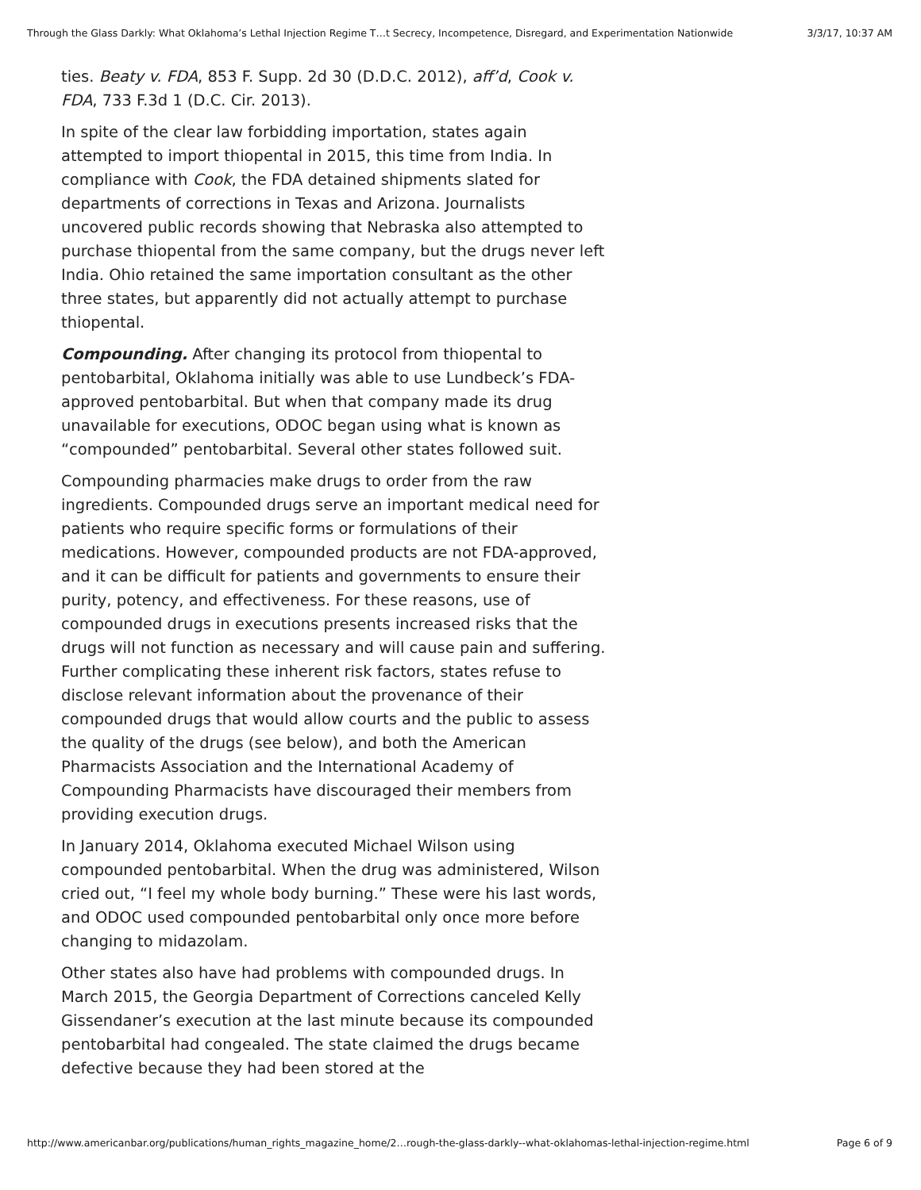Through the Glass Darkly: What Oklahoma’s Lethal Injection Regime T…t Secrecy, Incompetence, Disregard, and Experimentation Nationwide 3/3/17, 10:37 AM
ties. Beaty v. FDA, 853 F. Supp. 2d 30 (D.D.C. 2012), aff’d, Cook v. FDA, 733 F.3d 1 (D.C. Cir. 2013).
In spite of the clear law forbidding importation, states again attempted to import thiopental in 2015, this time from India. In compliance with Cook, the FDA detained shipments slated for departments of corrections in Texas and Arizona. Journalists uncovered public records showing that Nebraska also attempted to purchase thiopental from the same company, but the drugs never left India. Ohio retained the same importation consultant as the other three states, but apparently did not actually attempt to purchase thiopental.
Compounding. After changing its protocol from thiopental to pentobarbital, Oklahoma initially was able to use Lundbeck’s FDA-approved pentobarbital. But when that company made its drug unavailable for executions, ODOC began using what is known as “compounded” pentobarbital. Several other states followed suit.
Compounding pharmacies make drugs to order from the raw ingredients. Compounded drugs serve an important medical need for patients who require specific forms or formulations of their medications. However, compounded products are not FDA-approved, and it can be difficult for patients and governments to ensure their purity, potency, and effectiveness. For these reasons, use of compounded drugs in executions presents increased risks that the drugs will not function as necessary and will cause pain and suffering. Further complicating these inherent risk factors, states refuse to disclose relevant information about the provenance of their compounded drugs that would allow courts and the public to assess the quality of the drugs (see below), and both the American Pharmacists Association and the International Academy of Compounding Pharmacists have discouraged their members from providing execution drugs.
In January 2014, Oklahoma executed Michael Wilson using compounded pentobarbital. When the drug was administered, Wilson cried out, “I feel my whole body burning.” These were his last words, and ODOC used compounded pentobarbital only once more before changing to midazolam.
Other states also have had problems with compounded drugs. In March 2015, the Georgia Department of Corrections canceled Kelly Gissendaner’s execution at the last minute because its compounded pentobarbital had congealed. The state claimed the drugs became defective because they had been stored at the
http://www.americanbar.org/publications/human_rights_magazine_home/2…rough-the-glass-darkly--what-oklahomas-lethal-injection-regime.html Page 6 of 9